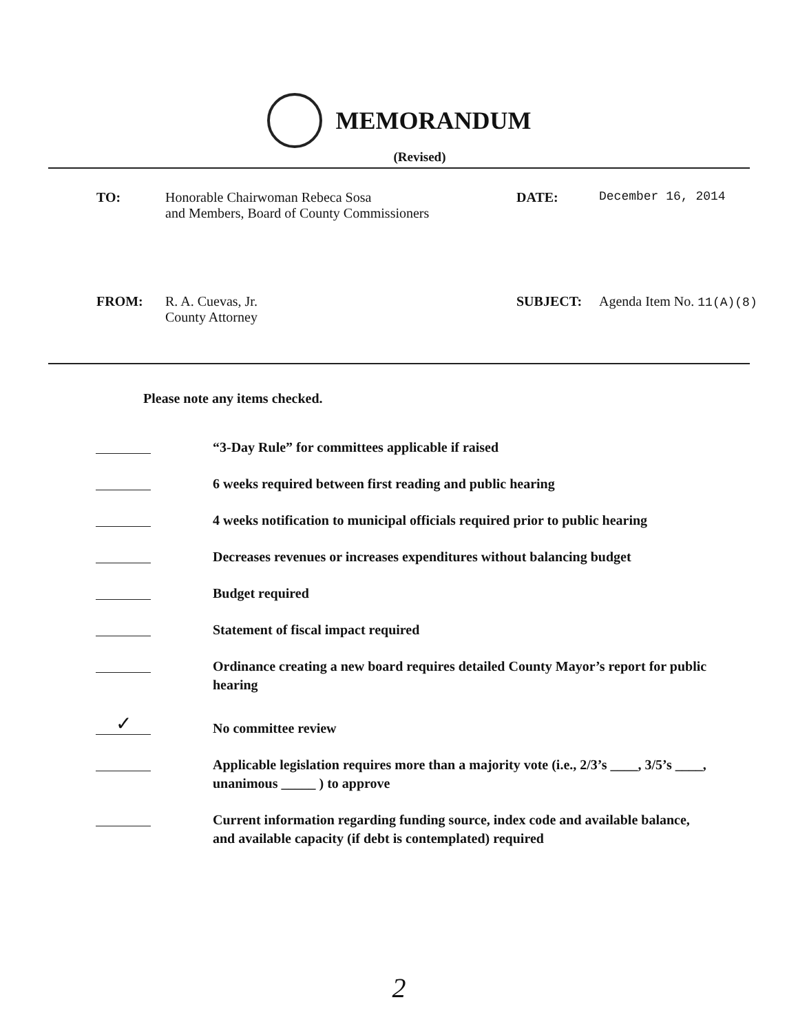MEMORANDUM
(Revised)
TO: Honorable Chairwoman Rebeca Sosa
and Members, Board of County Commissioners
DATE: December 16, 2014
FROM: R. A. Cuevas, Jr.
County Attorney
SUBJECT: Agenda Item No. 11(A)(8)
Please note any items checked.
“3-Day Rule” for committees applicable if raised
6 weeks required between first reading and public hearing
4 weeks notification to municipal officials required prior to public hearing
Decreases revenues or increases expenditures without balancing budget
Budget required
Statement of fiscal impact required
Ordinance creating a new board requires detailed County Mayor’s report for public hearing
✓
No committee review
Applicable legislation requires more than a majority vote (i.e., 2/3’s ____, 3/5’s ____, unanimous _____ ) to approve
Current information regarding funding source, index code and available balance, and available capacity (if debt is contemplated) required
2